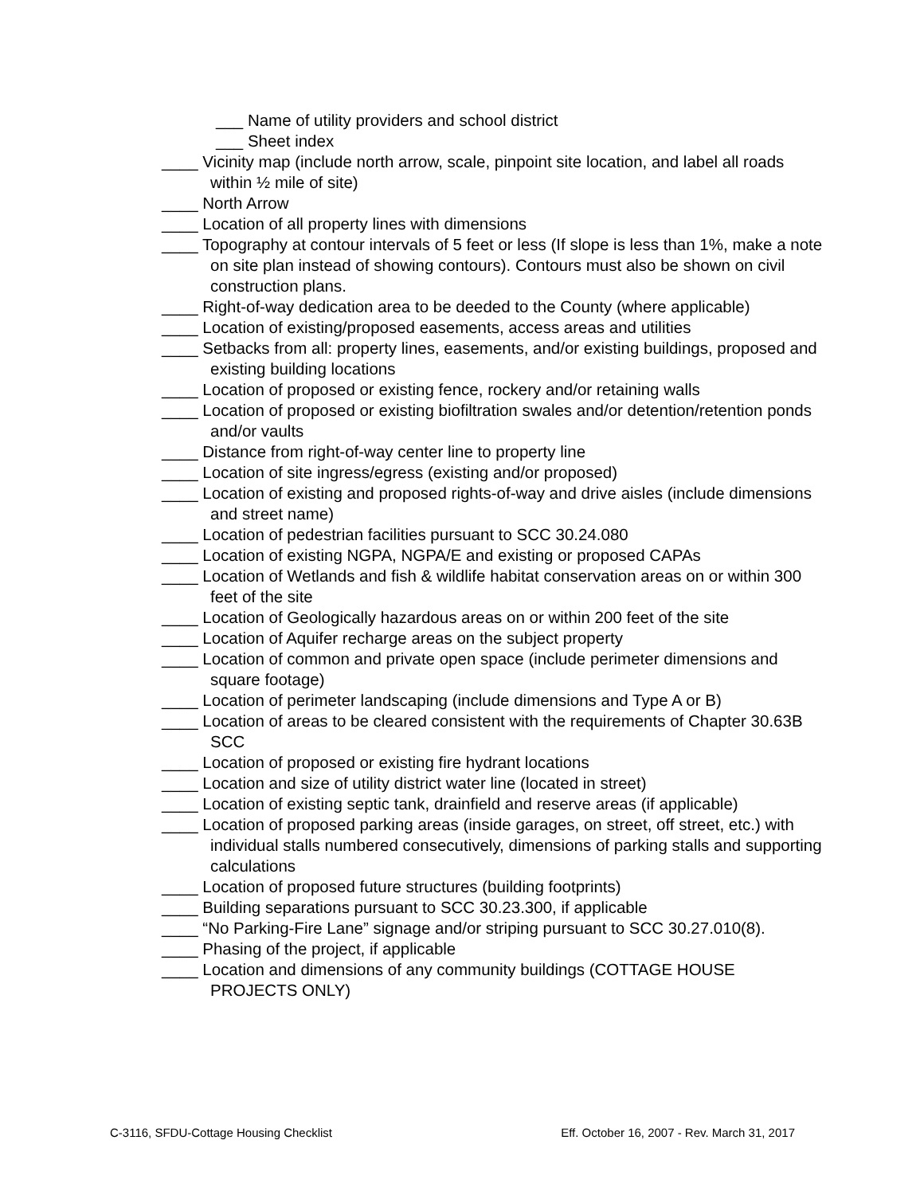___ Name of utility providers and school district
___ Sheet index
____ Vicinity map (include north arrow, scale, pinpoint site location, and label all roads within ½ mile of site)
____ North Arrow
____ Location of all property lines with dimensions
____ Topography at contour intervals of 5 feet or less (If slope is less than 1%, make a note on site plan instead of showing contours). Contours must also be shown on civil construction plans.
____ Right-of-way dedication area to be deeded to the County (where applicable)
____ Location of existing/proposed easements, access areas and utilities
____ Setbacks from all: property lines, easements, and/or existing buildings, proposed and existing building locations
____ Location of proposed or existing fence, rockery and/or retaining walls
____ Location of proposed or existing biofiltration swales and/or detention/retention ponds and/or vaults
____ Distance from right-of-way center line to property line
____ Location of site ingress/egress (existing and/or proposed)
____ Location of existing and proposed rights-of-way and drive aisles (include dimensions and street name)
____ Location of pedestrian facilities pursuant to SCC 30.24.080
____ Location of existing NGPA, NGPA/E and existing or proposed CAPAs
____ Location of Wetlands and fish & wildlife habitat conservation areas on or within 300 feet of the site
____ Location of Geologically hazardous areas on or within 200 feet of the site
____ Location of Aquifer recharge areas on the subject property
____ Location of common and private open space (include perimeter dimensions and square footage)
____ Location of perimeter landscaping (include dimensions and Type A or B)
____ Location of areas to be cleared consistent with the requirements of Chapter 30.63B SCC
____ Location of proposed or existing fire hydrant locations
____ Location and size of utility district water line (located in street)
____ Location of existing septic tank, drainfield and reserve areas (if applicable)
____ Location of proposed parking areas (inside garages, on street, off street, etc.) with individual stalls numbered consecutively, dimensions of parking stalls and supporting calculations
____ Location of proposed future structures (building footprints)
____ Building separations pursuant to SCC 30.23.300, if applicable
____ “No Parking-Fire Lane” signage and/or striping pursuant to SCC 30.27.010(8).
____ Phasing of the project, if applicable
____ Location and dimensions of any community buildings (COTTAGE HOUSE PROJECTS ONLY)
C-3116, SFDU-Cottage Housing Checklist Eff. October 16, 2007 - Rev. March 31, 2017